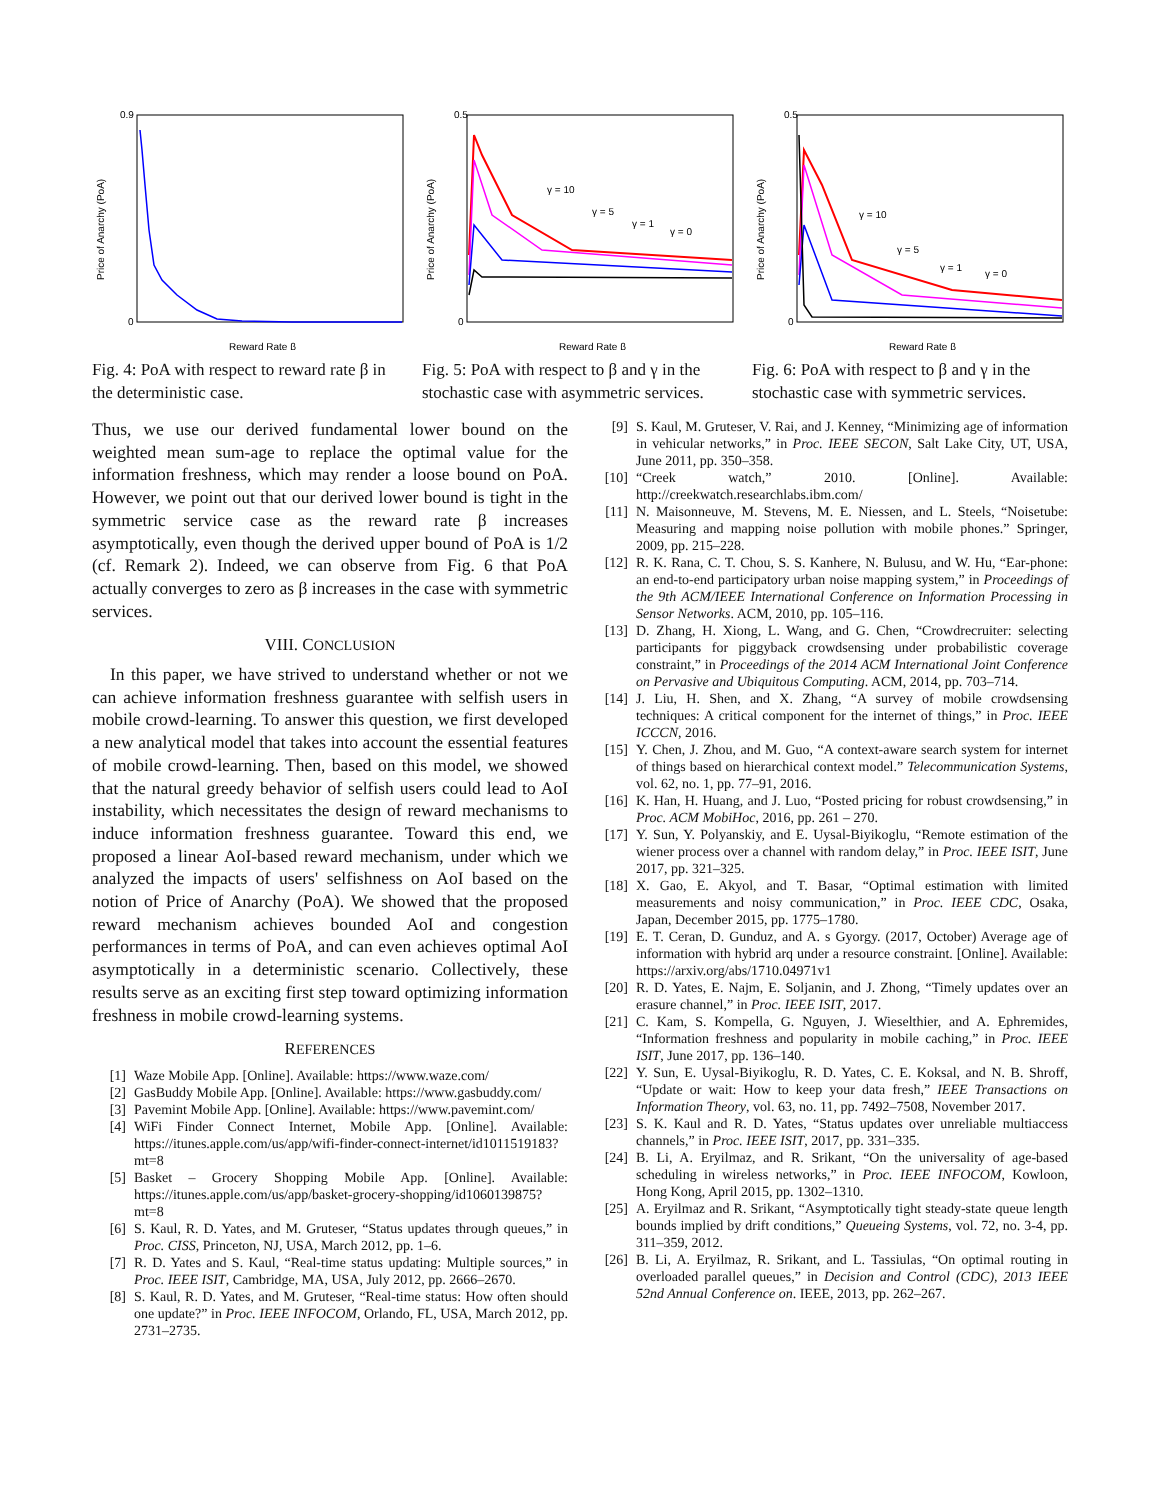0.9
0
Price of Anarchy (PoA)
Reward Rate β
Fig. 4: PoA with respect to reward rate β in the deterministic case.
0.5
0
Price of Anarchy (PoA)
γ = 10
γ = 5
γ = 1
γ = 0
Reward Rate β
Fig. 5: PoA with respect to β and γ in the stochastic case with asymmetric services.
0.5
0
Price of Anarchy (PoA)
γ = 10
γ = 5
γ = 1
γ = 0
Reward Rate β
Fig. 6: PoA with respect to β and γ in the stochastic case with symmetric services.
Thus, we use our derived fundamental lower bound on the weighted mean sum-age to replace the optimal value for the information freshness, which may render a loose bound on PoA. However, we point out that our derived lower bound is tight in the symmetric service case as the reward rate β increases asymptotically, even though the derived upper bound of PoA is 1/2 (cf. Remark 2). Indeed, we can observe from Fig. 6 that PoA actually converges to zero as β increases in the case with symmetric services.
VIII. CONCLUSION
In this paper, we have strived to understand whether or not we can achieve information freshness guarantee with selfish users in mobile crowd-learning. To answer this question, we first developed a new analytical model that takes into account the essential features of mobile crowd-learning. Then, based on this model, we showed that the natural greedy behavior of selfish users could lead to AoI instability, which necessitates the design of reward mechanisms to induce information freshness guarantee. Toward this end, we proposed a linear AoI-based reward mechanism, under which we analyzed the impacts of users' selfishness on AoI based on the notion of Price of Anarchy (PoA). We showed that the proposed reward mechanism achieves bounded AoI and congestion performances in terms of PoA, and can even achieves optimal AoI asymptotically in a deterministic scenario. Collectively, these results serve as an exciting first step toward optimizing information freshness in mobile crowd-learning systems.
REFERENCES
[1] Waze Mobile App. [Online]. Available: https://www.waze.com/
[2] GasBuddy Mobile App. [Online]. Available: https://www.gasbuddy.com/
[3] Pavemint Mobile App. [Online]. Available: https://www.pavemint.com/
[4] WiFi Finder Connect Internet, Mobile App. [Online]. Available: https://itunes.apple.com/us/app/wifi-finder-connect-internet/id1011519183?mt=8
[5] Basket – Grocery Shopping Mobile App. [Online]. Available: https://itunes.apple.com/us/app/basket-grocery-shopping/id1060139875?mt=8
[6] S. Kaul, R. D. Yates, and M. Gruteser, “Status updates through queues,” in Proc. CISS, Princeton, NJ, USA, March 2012, pp. 1–6.
[7] R. D. Yates and S. Kaul, “Real-time status updating: Multiple sources,” in Proc. IEEE ISIT, Cambridge, MA, USA, July 2012, pp. 2666–2670.
[8] S. Kaul, R. D. Yates, and M. Gruteser, “Real-time status: How often should one update?” in Proc. IEEE INFOCOM, Orlando, FL, USA, March 2012, pp. 2731–2735.
[9] S. Kaul, M. Gruteser, V. Rai, and J. Kenney, “Minimizing age of information in vehicular networks,” in Proc. IEEE SECON, Salt Lake City, UT, USA, June 2011, pp. 350–358.
[10] “Creek watch,” 2010. [Online]. Available: http://creekwatch.researchlabs.ibm.com/
[11] N. Maisonneuve, M. Stevens, M. E. Niessen, and L. Steels, “Noisetube: Measuring and mapping noise pollution with mobile phones.” Springer, 2009, pp. 215–228.
[12] R. K. Rana, C. T. Chou, S. S. Kanhere, N. Bulusu, and W. Hu, “Ear-phone: an end-to-end participatory urban noise mapping system,” in Proceedings of the 9th ACM/IEEE International Conference on Information Processing in Sensor Networks. ACM, 2010, pp. 105–116.
[13] D. Zhang, H. Xiong, L. Wang, and G. Chen, “Crowdrecruiter: selecting participants for piggyback crowdsensing under probabilistic coverage constraint,” in Proceedings of the 2014 ACM International Joint Conference on Pervasive and Ubiquitous Computing. ACM, 2014, pp. 703–714.
[14] J. Liu, H. Shen, and X. Zhang, “A survey of mobile crowdsensing techniques: A critical component for the internet of things,” in Proc. IEEE ICCCN, 2016.
[15] Y. Chen, J. Zhou, and M. Guo, “A context-aware search system for internet of things based on hierarchical context model.” Telecommunication Systems, vol. 62, no. 1, pp. 77–91, 2016.
[16] K. Han, H. Huang, and J. Luo, “Posted pricing for robust crowdsensing,” in Proc. ACM MobiHoc, 2016, pp. 261 – 270.
[17] Y. Sun, Y. Polyanskiy, and E. Uysal-Biyikoglu, “Remote estimation of the wiener process over a channel with random delay,” in Proc. IEEE ISIT, June 2017, pp. 321–325.
[18] X. Gao, E. Akyol, and T. Basar, “Optimal estimation with limited measurements and noisy communication,” in Proc. IEEE CDC, Osaka, Japan, December 2015, pp. 1775–1780.
[19] E. T. Ceran, D. Gunduz, and A. s Gyorgy. (2017, October) Average age of information with hybrid arq under a resource constraint. [Online]. Available: https://arxiv.org/abs/1710.04971v1
[20] R. D. Yates, E. Najm, E. Soljanin, and J. Zhong, “Timely updates over an erasure channel,” in Proc. IEEE ISIT, 2017.
[21] C. Kam, S. Kompella, G. Nguyen, J. Wieselthier, and A. Ephremides, “Information freshness and popularity in mobile caching,” in Proc. IEEE ISIT, June 2017, pp. 136–140.
[22] Y. Sun, E. Uysal-Biyikoglu, R. D. Yates, C. E. Koksal, and N. B. Shroff, “Update or wait: How to keep your data fresh,” IEEE Transactions on Information Theory, vol. 63, no. 11, pp. 7492–7508, November 2017.
[23] S. K. Kaul and R. D. Yates, “Status updates over unreliable multiaccess channels,” in Proc. IEEE ISIT, 2017, pp. 331–335.
[24] B. Li, A. Eryilmaz, and R. Srikant, “On the universality of age-based scheduling in wireless networks,” in Proc. IEEE INFOCOM, Kowloon, Hong Kong, April 2015, pp. 1302–1310.
[25] A. Eryilmaz and R. Srikant, “Asymptotically tight steady-state queue length bounds implied by drift conditions,” Queueing Systems, vol. 72, no. 3-4, pp. 311–359, 2012.
[26] B. Li, A. Eryilmaz, R. Srikant, and L. Tassiulas, “On optimal routing in overloaded parallel queues,” in Decision and Control (CDC), 2013 IEEE 52nd Annual Conference on. IEEE, 2013, pp. 262–267.